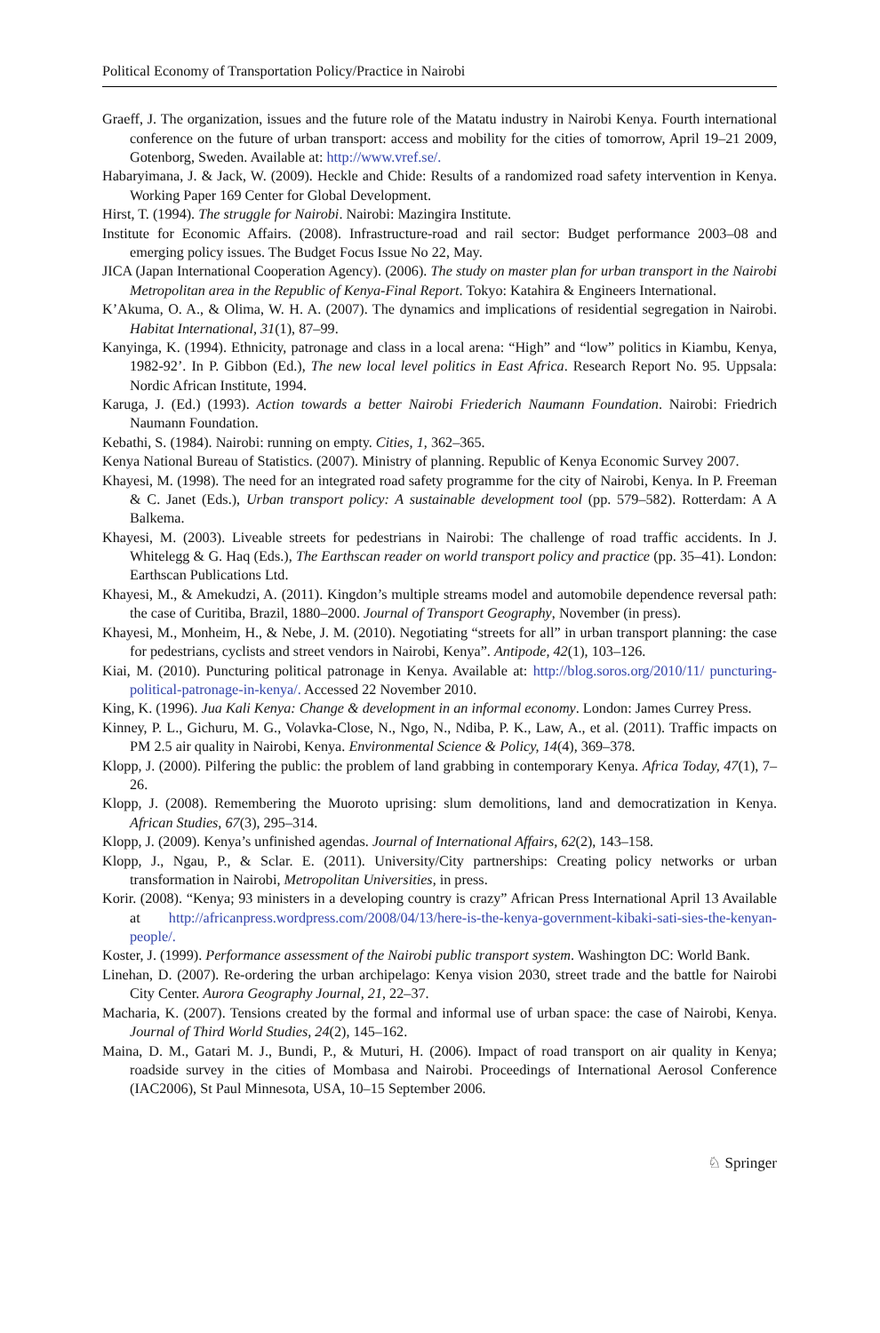Political Economy of Transportation Policy/Practice in Nairobi
Graeff, J. The organization, issues and the future role of the Matatu industry in Nairobi Kenya. Fourth international conference on the future of urban transport: access and mobility for the cities of tomorrow, April 19–21 2009, Gotenborg, Sweden. Available at: http://www.vref.se/.
Habaryimana, J. & Jack, W. (2009). Heckle and Chide: Results of a randomized road safety intervention in Kenya. Working Paper 169 Center for Global Development.
Hirst, T. (1994). The struggle for Nairobi. Nairobi: Mazingira Institute.
Institute for Economic Affairs. (2008). Infrastructure-road and rail sector: Budget performance 2003–08 and emerging policy issues. The Budget Focus Issue No 22, May.
JICA (Japan International Cooperation Agency). (2006). The study on master plan for urban transport in the Nairobi Metropolitan area in the Republic of Kenya-Final Report. Tokyo: Katahira & Engineers International.
K’Akuma, O. A., & Olima, W. H. A. (2007). The dynamics and implications of residential segregation in Nairobi. Habitat International, 31(1), 87–99.
Kanyinga, K. (1994). Ethnicity, patronage and class in a local arena: “High” and “low” politics in Kiambu, Kenya, 1982-92’. In P. Gibbon (Ed.), The new local level politics in East Africa. Research Report No. 95. Uppsala: Nordic African Institute, 1994.
Karuga, J. (Ed.) (1993). Action towards a better Nairobi Friederich Naumann Foundation. Nairobi: Friedrich Naumann Foundation.
Kebathi, S. (1984). Nairobi: running on empty. Cities, 1, 362–365.
Kenya National Bureau of Statistics. (2007). Ministry of planning. Republic of Kenya Economic Survey 2007.
Khayesi, M. (1998). The need for an integrated road safety programme for the city of Nairobi, Kenya. In P. Freeman & C. Janet (Eds.), Urban transport policy: A sustainable development tool (pp. 579–582). Rotterdam: A A Balkema.
Khayesi, M. (2003). Liveable streets for pedestrians in Nairobi: The challenge of road traffic accidents. In J. Whitelegg & G. Haq (Eds.), The Earthscan reader on world transport policy and practice (pp. 35–41). London: Earthscan Publications Ltd.
Khayesi, M., & Amekudzi, A. (2011). Kingdon’s multiple streams model and automobile dependence reversal path: the case of Curitiba, Brazil, 1880–2000. Journal of Transport Geography, November (in press).
Khayesi, M., Monheim, H., & Nebe, J. M. (2010). Negotiating “streets for all” in urban transport planning: the case for pedestrians, cyclists and street vendors in Nairobi, Kenya”. Antipode, 42(1), 103–126.
Kiai, M. (2010). Puncturing political patronage in Kenya. Available at: http://blog.soros.org/2010/11/ puncturing-political-patronage-in-kenya/. Accessed 22 November 2010.
King, K. (1996). Jua Kali Kenya: Change & development in an informal economy. London: James Currey Press.
Kinney, P. L., Gichuru, M. G., Volavka-Close, N., Ngo, N., Ndiba, P. K., Law, A., et al. (2011). Traffic impacts on PM 2.5 air quality in Nairobi, Kenya. Environmental Science & Policy, 14(4), 369–378.
Klopp, J. (2000). Pilfering the public: the problem of land grabbing in contemporary Kenya. Africa Today, 47(1), 7–26.
Klopp, J. (2008). Remembering the Muoroto uprising: slum demolitions, land and democratization in Kenya. African Studies, 67(3), 295–314.
Klopp, J. (2009). Kenya’s unfinished agendas. Journal of International Affairs, 62(2), 143–158.
Klopp, J., Ngau, P., & Sclar. E. (2011). University/City partnerships: Creating policy networks or urban transformation in Nairobi, Metropolitan Universities, in press.
Korir. (2008). “Kenya; 93 ministers in a developing country is crazy” African Press International April 13 Available at http://africanpress.wordpress.com/2008/04/13/here-is-the-kenya-government-kibaki-sati-sies-the-kenyan-people/.
Koster, J. (1999). Performance assessment of the Nairobi public transport system. Washington DC: World Bank.
Linehan, D. (2007). Re-ordering the urban archipelago: Kenya vision 2030, street trade and the battle for Nairobi City Center. Aurora Geography Journal, 21, 22–37.
Macharia, K. (2007). Tensions created by the formal and informal use of urban space: the case of Nairobi, Kenya. Journal of Third World Studies, 24(2), 145–162.
Maina, D. M., Gatari M. J., Bundi, P., & Muturi, H. (2006). Impact of road transport on air quality in Kenya; roadside survey in the cities of Mombasa and Nairobi. Proceedings of International Aerosol Conference (IAC2006), St Paul Minnesota, USA, 10–15 September 2006.
♘ Springer